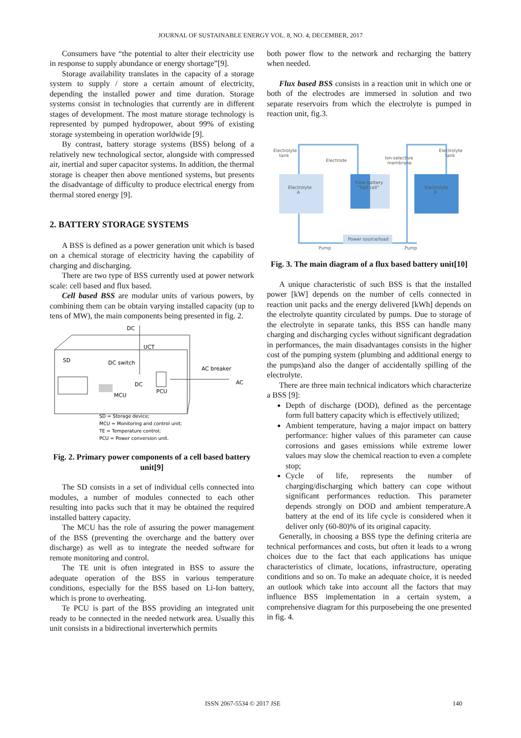JOURNAL OF SUSTAINABLE ENERGY VOL. 8, NO. 4, DECEMBER, 2017
Consumers have “the potential to alter their electricity use in response to supply abundance or energy shortage”[9].
Storage availability translates in the capacity of a storage system to supply / store a certain amount of electricity, depending the installed power and time duration. Storage systems consist in technologies that currently are in different stages of development. The most mature storage technology is represented by pumped hydropower, about 99% of existing storage systembeing in operation worldwide [9].
By contrast, battery storage systems (BSS) belong of a relatively new technological sector, alongside with compressed air, inertial and super capacitor systems. In addition, the thermal storage is cheaper then above mentioned systems, but presents the disadvantage of difficulty to produce electrical energy from thermal stored energy [9].
2. BATTERY STORAGE SYSTEMS
A BSS is defined as a power generation unit which is based on a chemical storage of electricity having the capability of charging and discharging.
There are two type of BSS currently used at power network scale: cell based and flux based.
Cell based BSS are modular units of various powers, by combining them can be obtain varying installed capacity (up to tens of MW), the main components being presented in fig. 2.
DC
UCT
SD
DC switch
AC breaker
DC
PCU
MCU
AC
SD = Storage device;
MCU = Monitoring and control unit;
TE = Temperature control;
PCU = Power conversion unit.
Fig. 2. Primary power components of a cell based battery unit[9]
The SD consists in a set of individual cells connected into modules, a number of modules connected to each other resulting into packs such that it may be obtained the required installed battery capacity.
The MCU has the role of assuring the power management of the BSS (preventing the overcharge and the battery over discharge) as well as to integrate the needed software for remote monitoring and control.
The TE unit is often integrated in BSS to assure the adequate operation of the BSS in various temperature conditions, especially for the BSS based on Li-Ion battery, which is prone to overheating.
Te PCU is part of the BSS providing an integrated unit ready to be connected in the needed network area. Usually this unit consists in a bidirectional inverterwhich permits
both power flow to the network and recharging the battery when needed.
Flux based BSS consists in a reaction unit in which one or both of the electrodes are immersed in solution and two separate reservoirs from which the electrolyte is pumped in reaction unit, fig.3.
Electrolyte
tank
Electrode
Ion-selective
membrane
Electrolyte
tank
Electrolyte
A
Flow battery
"half cell"
Electrolyte
B
Pump
Power source/load
Pump
Fig. 3. The main diagram of a flux based battery unit[10]
A unique characteristic of such BSS is that the installed power [kW] depends on the number of cells connected in reaction unit packs and the energy delivered [kWh] depends on the electrolyte quantity circulated by pumps. Due to storage of the electrolyte in separate tanks, this BSS can handle many charging and discharging cycles without significant degradation in performances, the main disadvantages consists in the higher cost of the pumping system (plumbing and additional energy to the pumps)and also the danger of accidentally spilling of the electrolyte.
There are three main technical indicators which characterize a BSS [9]:
Depth of discharge (DOD), defined as the percentage form full battery capacity which is effectively utilized;
Ambient temperature, having a major impact on battery performance: higher values of this parameter can cause corrosions and gases emissions while extreme lower values may slow the chemical reaction to even a complete stop;
Cycle of life, represents the number of charging/discharging which battery can cope without significant performances reduction. This parameter depends strongly on DOD and ambient temperature.A battery at the end of its life cycle is considered when it deliver only (60-80)% of its original capacity.
Generally, in choosing a BSS type the defining criteria are technical performances and costs, but often it leads to a wrong choices due to the fact that each applications has unique characteristics of climate, locations, infrastructure, operating conditions and so on. To make an adequate choice, it is needed an outlook which take into account all the factors that may influence BSS implementation in a certain system, a comprehensive diagram for this purposebeing the one presented in fig. 4.
ISSN 2067-5534 © 2017 JSE 140